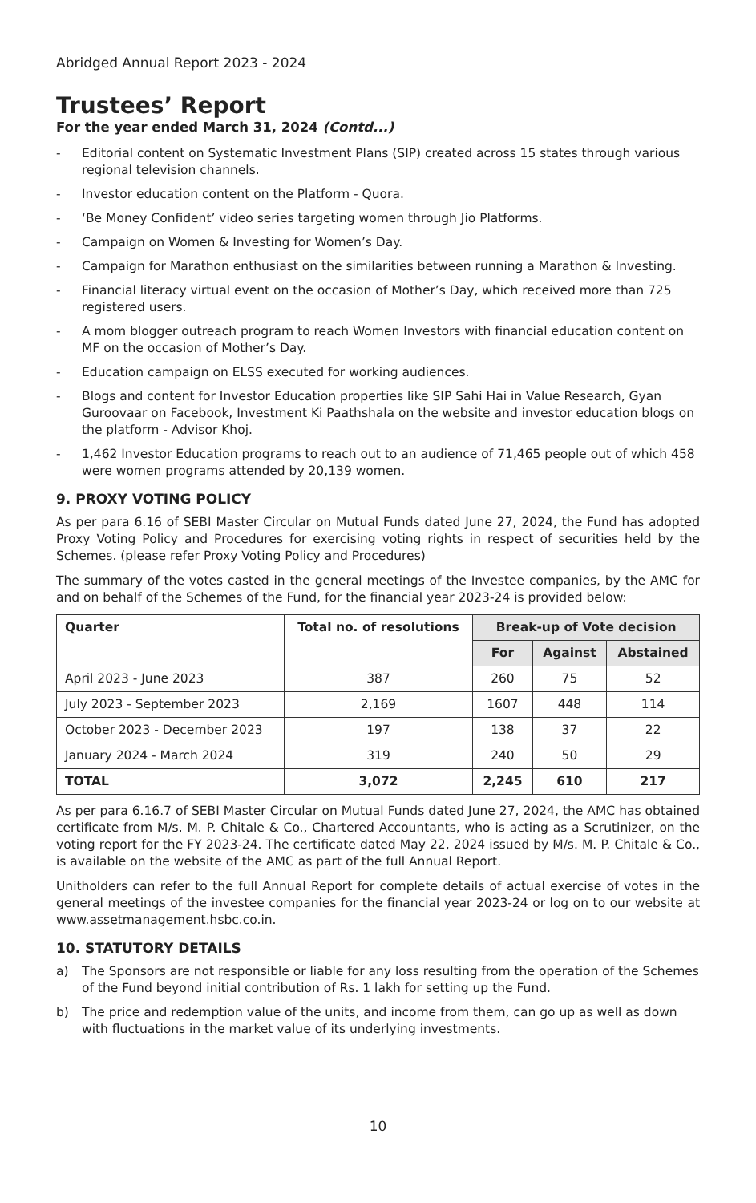Abridged Annual Report 2023 - 2024
Trustees’ Report
For the year ended March 31, 2024 (Contd...)
- Editorial content on Systematic Investment Plans (SIP) created across 15 states through various regional television channels.
- Investor education content on the Platform - Quora.
- ‘Be Money Confident’ video series targeting women through Jio Platforms.
- Campaign on Women & Investing for Women’s Day.
- Campaign for Marathon enthusiast on the similarities between running a Marathon & Investing.
- Financial literacy virtual event on the occasion of Mother’s Day, which received more than 725 registered users.
- A mom blogger outreach program to reach Women Investors with financial education content on MF on the occasion of Mother’s Day.
- Education campaign on ELSS executed for working audiences.
- Blogs and content for Investor Education properties like SIP Sahi Hai in Value Research, Gyan Guroovaar on Facebook, Investment Ki Paathshala on the website and investor education blogs on the platform - Advisor Khoj.
- 1,462 Investor Education programs to reach out to an audience of 71,465 people out of which 458 were women programs attended by 20,139 women.
9. PROXY VOTING POLICY
As per para 6.16 of SEBI Master Circular on Mutual Funds dated June 27, 2024, the Fund has adopted Proxy Voting Policy and Procedures for exercising voting rights in respect of securities held by the Schemes. (please refer Proxy Voting Policy and Procedures)
The summary of the votes casted in the general meetings of the Investee companies, by the AMC for and on behalf of the Schemes of the Fund, for the financial year 2023-24 is provided below:
| Quarter | Total no. of resolutions | Break-up of Vote decision | | |
| --- | --- | --- | --- | --- |
| | | For | Against | Abstained |
| April 2023 - June 2023 | 387 | 260 | 75 | 52 |
| July 2023 - September 2023 | 2,169 | 1607 | 448 | 114 |
| October 2023 - December 2023 | 197 | 138 | 37 | 22 |
| January 2024 - March 2024 | 319 | 240 | 50 | 29 |
| TOTAL | 3,072 | 2,245 | 610 | 217 |
As per para 6.16.7 of SEBI Master Circular on Mutual Funds dated June 27, 2024, the AMC has obtained certificate from M/s. M. P. Chitale & Co., Chartered Accountants, who is acting as a Scrutinizer, on the voting report for the FY 2023-24. The certificate dated May 22, 2024 issued by M/s. M. P. Chitale & Co., is available on the website of the AMC as part of the full Annual Report.
Unitholders can refer to the full Annual Report for complete details of actual exercise of votes in the general meetings of the investee companies for the financial year 2023-24 or log on to our website at www.assetmanagement.hsbc.co.in.
10. STATUTORY DETAILS
a) The Sponsors are not responsible or liable for any loss resulting from the operation of the Schemes of the Fund beyond initial contribution of Rs. 1 lakh for setting up the Fund.
b) The price and redemption value of the units, and income from them, can go up as well as down with fluctuations in the market value of its underlying investments.
10